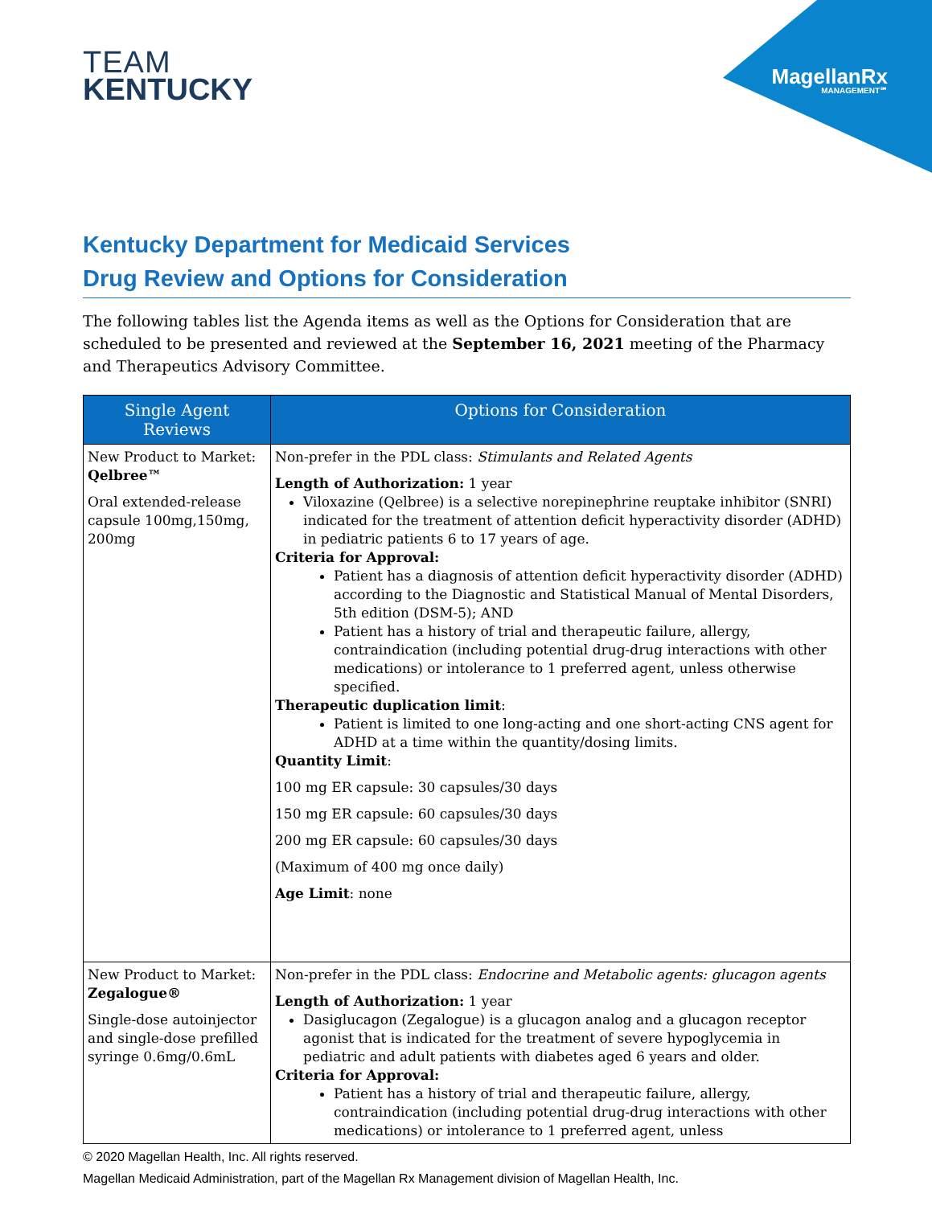MagellanRx
MANAGEMENT℠
TEAM
KENTUCKY
Kentucky Department for Medicaid Services
Drug Review and Options for Consideration
The following tables list the Agenda items as well as the Options for Consideration that are scheduled to be presented and reviewed at the September 16, 2021 meeting of the Pharmacy and Therapeutics Advisory Committee.
| Single Agent Reviews | Options for Consideration |
| --- | --- |
| New Product to Market: Qelbree™ Oral extended-release capsule 100mg,150mg, 200mg | Non-prefer in the PDL class: Stimulants and Related Agents Length of Authorization: 1 year Viloxazine (Qelbree) is a selective norepinephrine reuptake inhibitor (SNRI) indicated for the treatment of attention deficit hyperactivity disorder (ADHD) in pediatric patients 6 to 17 years of age. Criteria for Approval: Patient has a diagnosis of attention deficit hyperactivity disorder (ADHD) according to the Diagnostic and Statistical Manual of Mental Disorders, 5th edition (DSM-5); AND Patient has a history of trial and therapeutic failure, allergy, contraindication (including potential drug-drug interactions with other medications) or intolerance to 1 preferred agent, unless otherwise specified. Therapeutic duplication limit : Patient is limited to one long-acting and one short-acting CNS agent for ADHD at a time within the quantity/dosing limits. Quantity Limit : 100 mg ER capsule: 30 capsules/30 days 150 mg ER capsule: 60 capsules/30 days 200 mg ER capsule: 60 capsules/30 days (Maximum of 400 mg once daily) Age Limit : none |
| New Product to Market: Zegalogue® Single-dose autoinjector and single-dose prefilled syringe 0.6mg/0.6mL | Non-prefer in the PDL class: Endocrine and Metabolic agents: glucagon agents Length of Authorization: 1 year Dasiglucagon (Zegalogue) is a glucagon analog and a glucagon receptor agonist that is indicated for the treatment of severe hypoglycemia in pediatric and adult patients with diabetes aged 6 years and older. Criteria for Approval: Patient has a history of trial and therapeutic failure, allergy, contraindication (including potential drug-drug interactions with other medications) or intolerance to 1 preferred agent, unless |
© 2020 Magellan Health, Inc. All rights reserved.
Magellan Medicaid Administration, part of the Magellan Rx Management division of Magellan Health, Inc.